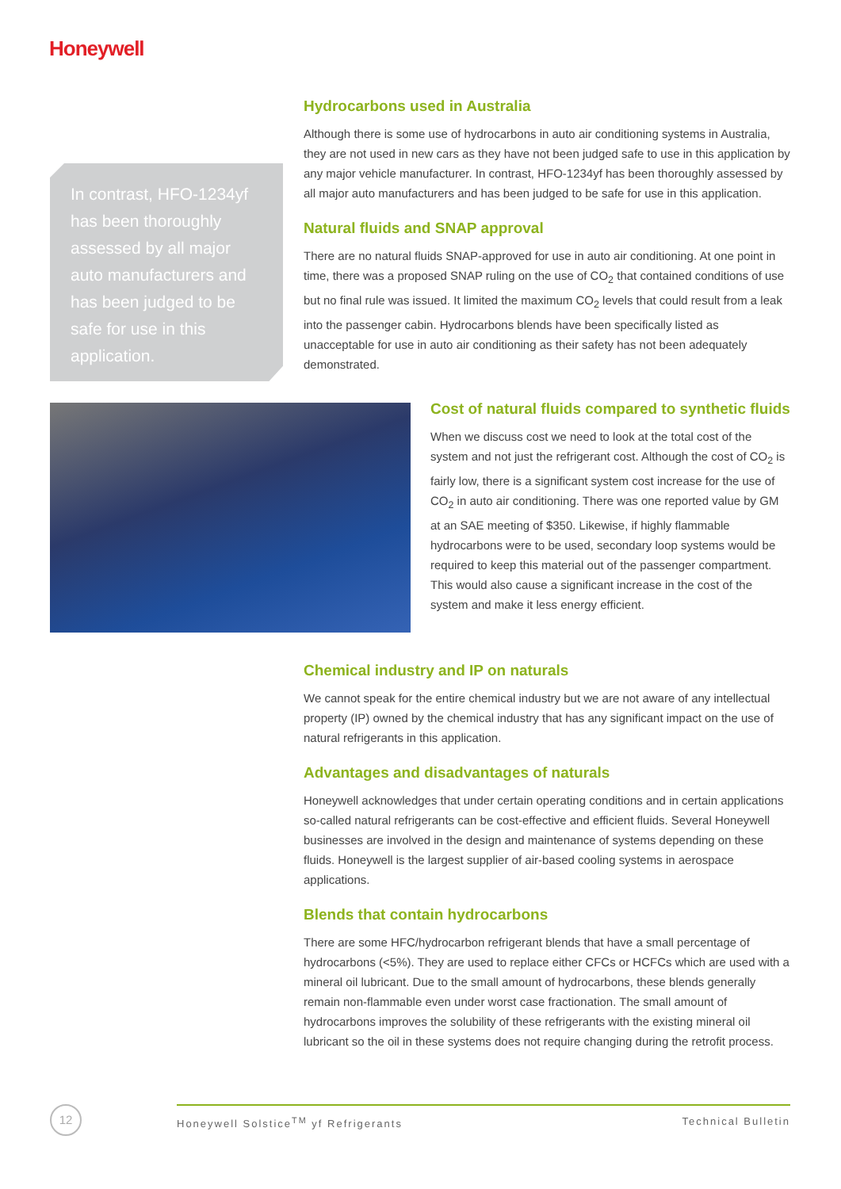Honeywell
In contrast, HFO-1234yf has been thoroughly assessed by all major auto manufacturers and has been judged to be safe for use in this application.
Hydrocarbons used in Australia
Although there is some use of hydrocarbons in auto air conditioning systems in Australia, they are not used in new cars as they have not been judged safe to use in this application by any major vehicle manufacturer. In contrast, HFO-1234yf has been thoroughly assessed by all major auto manufacturers and has been judged to be safe for use in this application.
Natural fluids and SNAP approval
There are no natural fluids SNAP-approved for use in auto air conditioning. At one point in time, there was a proposed SNAP ruling on the use of CO<sub>2</sub> that contained conditions of use but no final rule was issued. It limited the maximum CO<sub>2</sub> levels that could result from a leak into the passenger cabin. Hydrocarbons blends have been specifically listed as unacceptable for use in auto air conditioning as their safety has not been adequately demonstrated.
Cost of natural fluids compared to synthetic fluids
When we discuss cost we need to look at the total cost of the system and not just the refrigerant cost. Although the cost of CO<sub>2</sub> is fairly low, there is a significant system cost increase for the use of CO<sub>2</sub> in auto air conditioning. There was one reported value by GM at an SAE meeting of $350. Likewise, if highly flammable hydrocarbons were to be used, secondary loop systems would be required to keep this material out of the passenger compartment. This would also cause a significant increase in the cost of the system and make it less energy efficient.
Chemical industry and IP on naturals
We cannot speak for the entire chemical industry but we are not aware of any intellectual property (IP) owned by the chemical industry that has any significant impact on the use of natural refrigerants in this application.
Advantages and disadvantages of naturals
Honeywell acknowledges that under certain operating conditions and in certain applications so-called natural refrigerants can be cost-effective and efficient fluids. Several Honeywell businesses are involved in the design and maintenance of systems depending on these fluids. Honeywell is the largest supplier of air-based cooling systems in aerospace applications.
Blends that contain hydrocarbons
There are some HFC/hydrocarbon refrigerant blends that have a small percentage of hydrocarbons (<5%). They are used to replace either CFCs or HCFCs which are used with a mineral oil lubricant. Due to the small amount of hydrocarbons, these blends generally remain non-flammable even under worst case fractionation. The small amount of hydrocarbons improves the solubility of these refrigerants with the existing mineral oil lubricant so the oil in these systems does not require changing during the retrofit process.
12 Honeywell Solstice<sup>TM</sup> yf Refrigerants Technical Bulletin